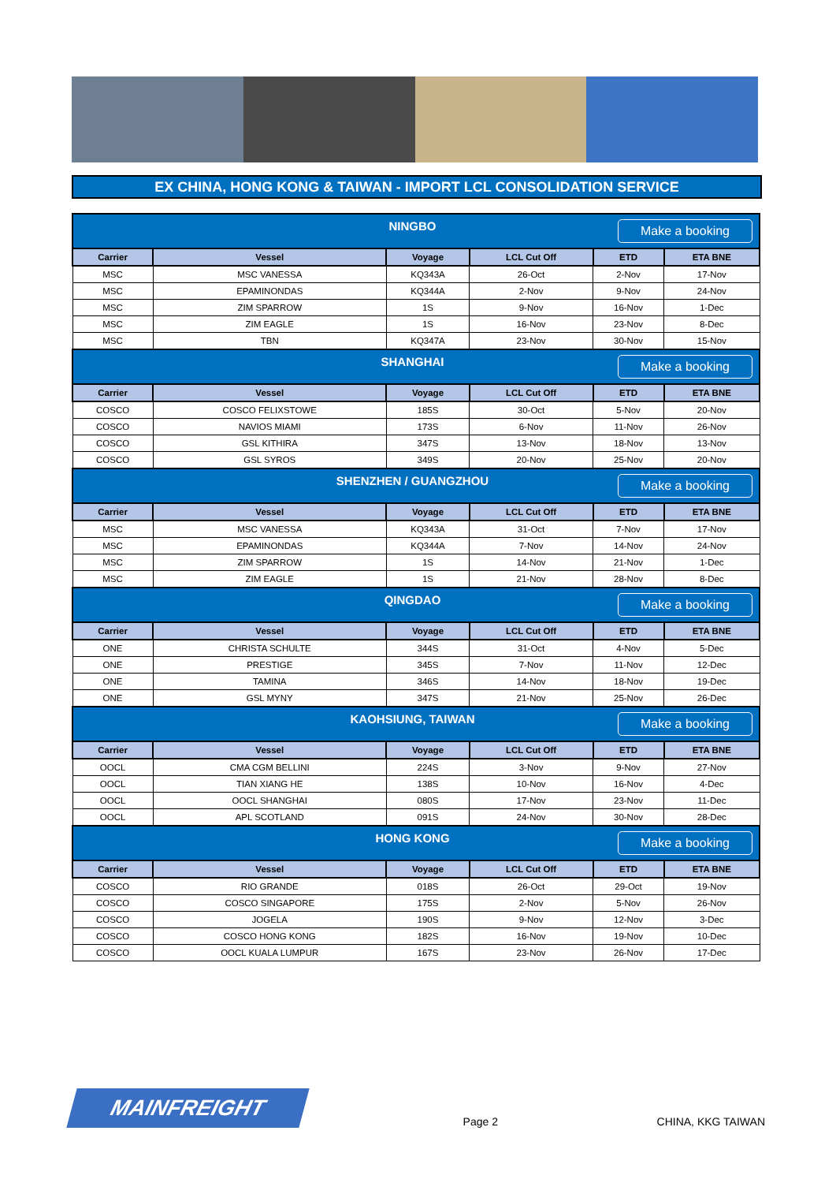EX CHINA, HONG KONG & TAIWAN - IMPORT LCL CONSOLIDATION SERVICE
| NINGBO Make a booking | | | | | |
| Carrier | Vessel | Voyage | LCL Cut Off | ETD | ETA BNE |
| MSC | MSC VANESSA | KQ343A | 26-Oct | 2-Nov | 17-Nov |
| MSC | EPAMINONDAS | KQ344A | 2-Nov | 9-Nov | 24-Nov |
| MSC | ZIM SPARROW | 1S | 9-Nov | 16-Nov | 1-Dec |
| MSC | ZIM EAGLE | 1S | 16-Nov | 23-Nov | 8-Dec |
| MSC | TBN | KQ347A | 23-Nov | 30-Nov | 15-Nov |
| SHANGHAI Make a booking | | | | | |
| Carrier | Vessel | Voyage | LCL Cut Off | ETD | ETA BNE |
| COSCO | COSCO FELIXSTOWE | 185S | 30-Oct | 5-Nov | 20-Nov |
| COSCO | NAVIOS MIAMI | 173S | 6-Nov | 11-Nov | 26-Nov |
| COSCO | GSL KITHIRA | 347S | 13-Nov | 18-Nov | 13-Nov |
| COSCO | GSL SYROS | 349S | 20-Nov | 25-Nov | 20-Nov |
| SHENZHEN / GUANGZHOU Make a booking | | | | | |
| Carrier | Vessel | Voyage | LCL Cut Off | ETD | ETA BNE |
| MSC | MSC VANESSA | KQ343A | 31-Oct | 7-Nov | 17-Nov |
| MSC | EPAMINONDAS | KQ344A | 7-Nov | 14-Nov | 24-Nov |
| MSC | ZIM SPARROW | 1S | 14-Nov | 21-Nov | 1-Dec |
| MSC | ZIM EAGLE | 1S | 21-Nov | 28-Nov | 8-Dec |
| QINGDAO Make a booking | | | | | |
| Carrier | Vessel | Voyage | LCL Cut Off | ETD | ETA BNE |
| ONE | CHRISTA SCHULTE | 344S | 31-Oct | 4-Nov | 5-Dec |
| ONE | PRESTIGE | 345S | 7-Nov | 11-Nov | 12-Dec |
| ONE | TAMINA | 346S | 14-Nov | 18-Nov | 19-Dec |
| ONE | GSL MYNY | 347S | 21-Nov | 25-Nov | 26-Dec |
| KAOHSIUNG, TAIWAN Make a booking | | | | | |
| Carrier | Vessel | Voyage | LCL Cut Off | ETD | ETA BNE |
| OOCL | CMA CGM BELLINI | 224S | 3-Nov | 9-Nov | 27-Nov |
| OOCL | TIAN XIANG HE | 138S | 10-Nov | 16-Nov | 4-Dec |
| OOCL | OOCL SHANGHAI | 080S | 17-Nov | 23-Nov | 11-Dec |
| OOCL | APL SCOTLAND | 091S | 24-Nov | 30-Nov | 28-Dec |
| HONG KONG Make a booking | | | | | |
| Carrier | Vessel | Voyage | LCL Cut Off | ETD | ETA BNE |
| COSCO | RIO GRANDE | 018S | 26-Oct | 29-Oct | 19-Nov |
| COSCO | COSCO SINGAPORE | 175S | 2-Nov | 5-Nov | 26-Nov |
| COSCO | JOGELA | 190S | 9-Nov | 12-Nov | 3-Dec |
| COSCO | COSCO HONG KONG | 182S | 16-Nov | 19-Nov | 10-Dec |
| COSCO | OOCL KUALA LUMPUR | 167S | 23-Nov | 26-Nov | 17-Dec |
MAINFREIGHT
Page 2
CHINA, KKG TAIWAN